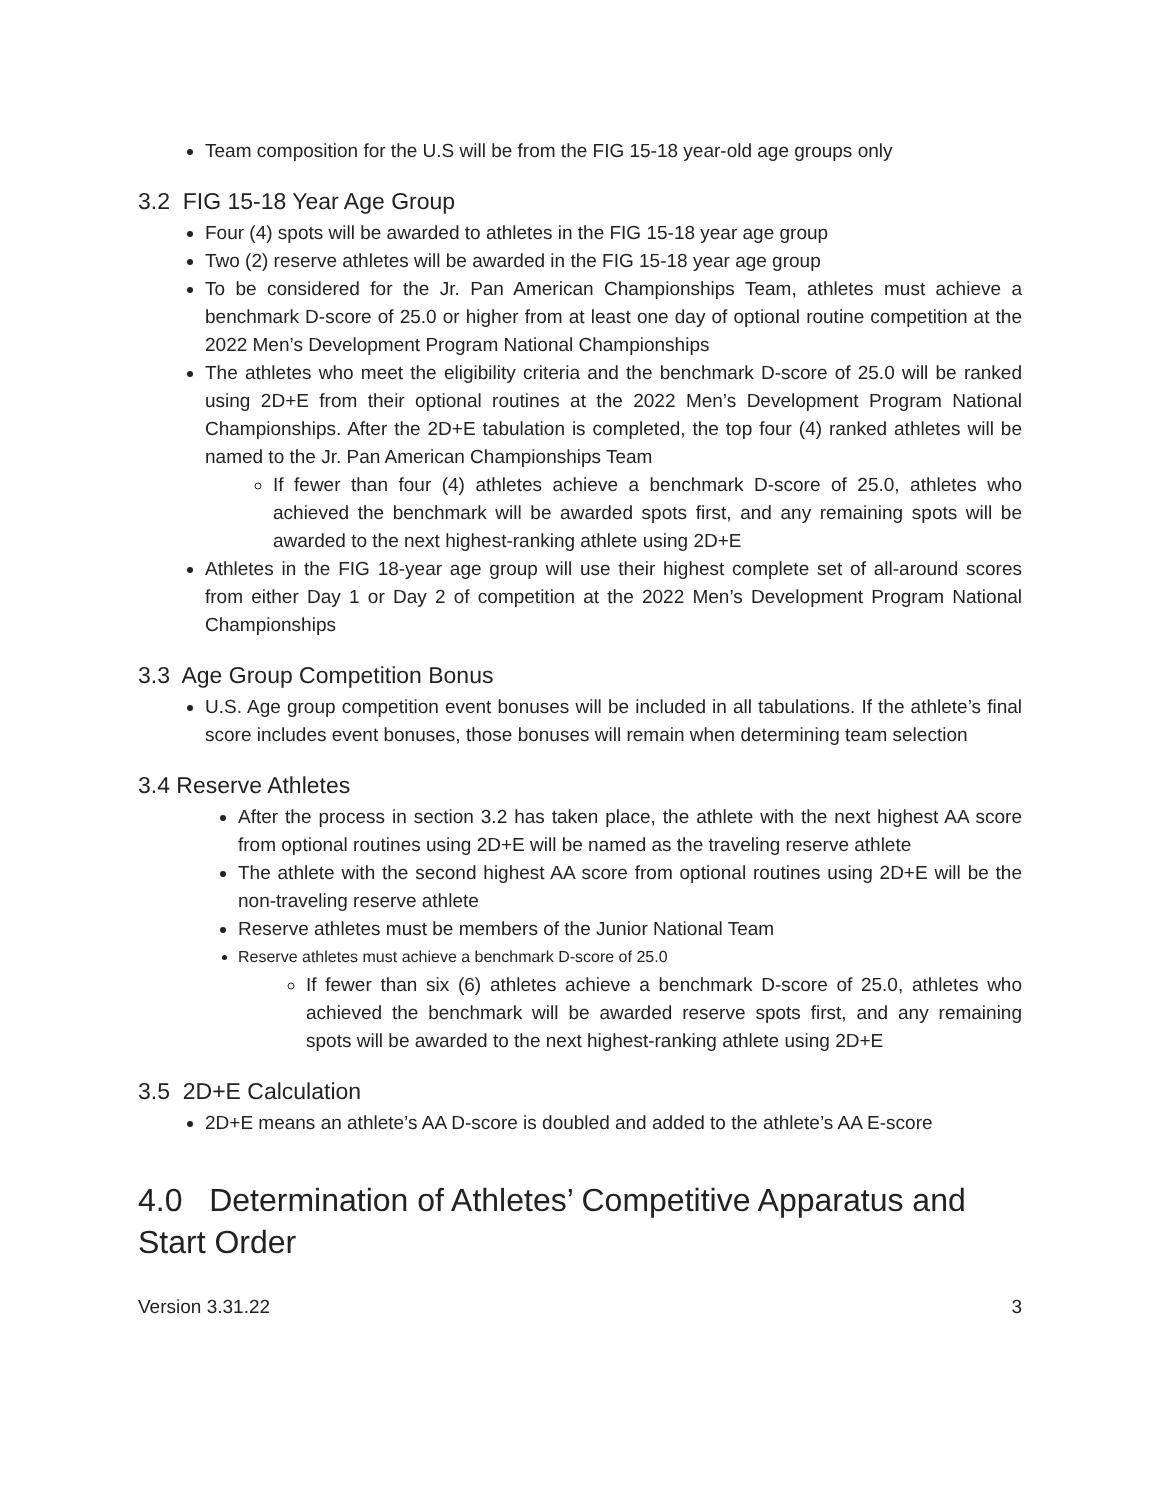Team composition for the U.S will be from the FIG 15-18 year-old age groups only
3.2 FIG 15-18 Year Age Group
Four (4) spots will be awarded to athletes in the FIG 15-18 year age group
Two (2) reserve athletes will be awarded in the FIG 15-18 year age group
To be considered for the Jr. Pan American Championships Team, athletes must achieve a benchmark D-score of 25.0 or higher from at least one day of optional routine competition at the 2022 Men’s Development Program National Championships
The athletes who meet the eligibility criteria and the benchmark D-score of 25.0 will be ranked using 2D+E from their optional routines at the 2022 Men’s Development Program National Championships. After the 2D+E tabulation is completed, the top four (4) ranked athletes will be named to the Jr. Pan American Championships Team
If fewer than four (4) athletes achieve a benchmark D-score of 25.0, athletes who achieved the benchmark will be awarded spots first, and any remaining spots will be awarded to the next highest-ranking athlete using 2D+E
Athletes in the FIG 18-year age group will use their highest complete set of all-around scores from either Day 1 or Day 2 of competition at the 2022 Men’s Development Program National Championships
3.3 Age Group Competition Bonus
U.S. Age group competition event bonuses will be included in all tabulations. If the athlete’s final score includes event bonuses, those bonuses will remain when determining team selection
3.4 Reserve Athletes
After the process in section 3.2 has taken place, the athlete with the next highest AA score from optional routines using 2D+E will be named as the traveling reserve athlete
The athlete with the second highest AA score from optional routines using 2D+E will be the non-traveling reserve athlete
Reserve athletes must be members of the Junior National Team
Reserve athletes must achieve a benchmark D-score of 25.0
If fewer than six (6) athletes achieve a benchmark D-score of 25.0, athletes who achieved the benchmark will be awarded reserve spots first, and any remaining spots will be awarded to the next highest-ranking athlete using 2D+E
3.5 2D+E Calculation
2D+E means an athlete’s AA D-score is doubled and added to the athlete’s AA E-score
4.0 Determination of Athletes’ Competitive Apparatus and Start Order
Version 3.31.22 3